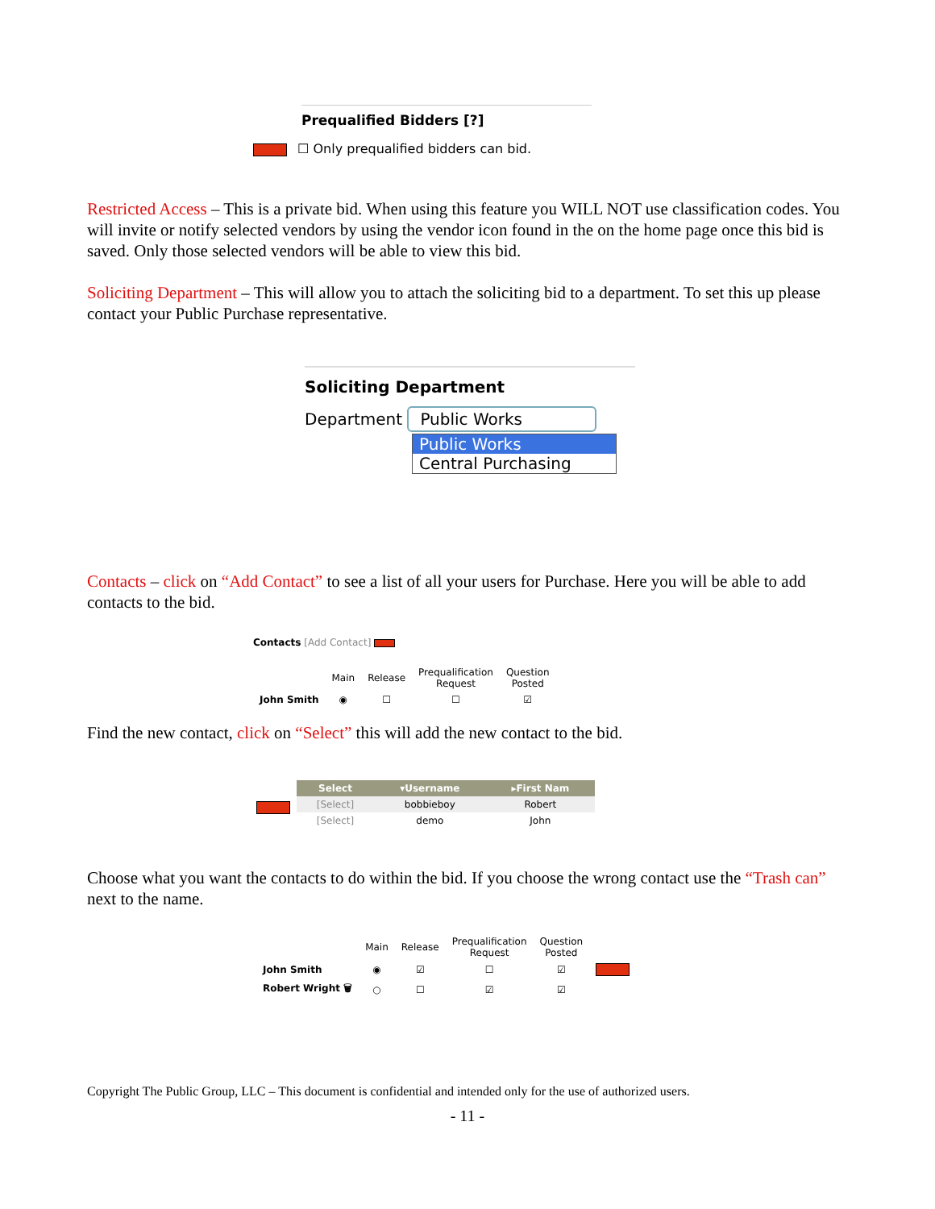Prequalified Bidders [?]
☐ Only prequalified bidders can bid.
Restricted Access – This is a private bid. When using this feature you WILL NOT use classification codes. You will invite or notify selected vendors by using the vendor icon found in the on the home page once this bid is saved. Only those selected vendors will be able to view this bid.
Soliciting Department – This will allow you to attach the soliciting bid to a department. To set this up please contact your Public Purchase representative.
Soliciting Department
Department Public Works
Public Works
Central Purchasing
Contacts – click on “Add Contact” to see a list of all your users for Purchase. Here you will be able to add contacts to the bid.
Contacts [Add Contact]
| | Main | Release | Prequalification Request | Question Posted |
| John Smith | ◉ | ☐ | ☐ | ☑ |
Find the new contact, click on “Select” this will add the new contact to the bid.
| Select | ▾Username | ▸First Nam |
| --- | --- | --- |
| [Select] | bobbieboy | Robert |
| [Select] | demo | John |
Choose what you want the contacts to do within the bid. If you choose the wrong contact use the “Trash can” next to the name.
| | Main | Release | Prequalification Request | Question Posted | |
| John Smith | ◉ | ☑ | ☐ | ☑ | |
| Robert Wright 🗑 | ○ | ☐ | ☑ | ☑ | |
Copyright The Public Group, LLC – This document is confidential and intended only for the use of authorized users.
- 11 -